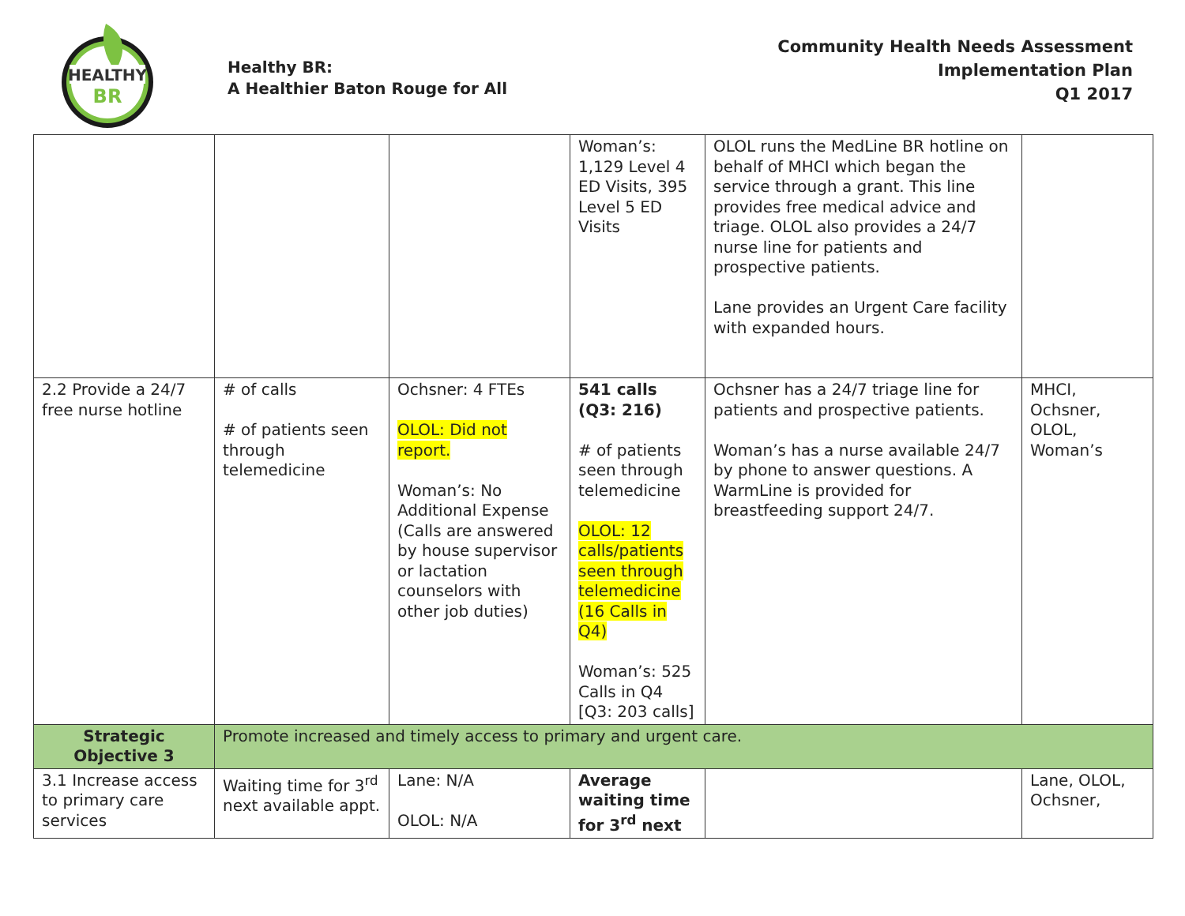HEALTHY
BR
Healthy BR:
A Healthier Baton Rouge for All
Community Health Needs Assessment
Implementation Plan
Q1 2017
| | | | Woman’s: 1,129 Level 4 ED Visits, 395 Level 5 ED Visits | OLOL runs the MedLine BR hotline on behalf of MHCI which began the service through a grant. This line provides free medical advice and triage. OLOL also provides a 24/7 nurse line for patients and prospective patients. Lane provides an Urgent Care facility with expanded hours. | |
| 2.2 Provide a 24/7 free nurse hotline | # of calls # of patients seen through telemedicine | Ochsner: 4 FTEs OLOL: Did not report. Woman’s: No Additional Expense (Calls are answered by house supervisor or lactation counselors with other job duties) | 541 calls (Q3: 216) # of patients seen through telemedicine OLOL: 12 calls/patients seen through telemedicine (16 Calls in Q4) Woman’s: 525 Calls in Q4 [Q3: 203 calls] | Ochsner has a 24/7 triage line for patients and prospective patients. Woman’s has a nurse available 24/7 by phone to answer questions. A WarmLine is provided for breastfeeding support 24/7. | MHCI, Ochsner, OLOL, Woman’s |
| Strategic Objective 3 | Promote increased and timely access to primary and urgent care. | | | | |
| 3.1 Increase access to primary care services | Waiting time for 3<sup>rd</sup> next available appt. | Lane: N/A OLOL: N/A | Average waiting time for 3<sup>rd</sup> next | | Lane, OLOL, Ochsner, |